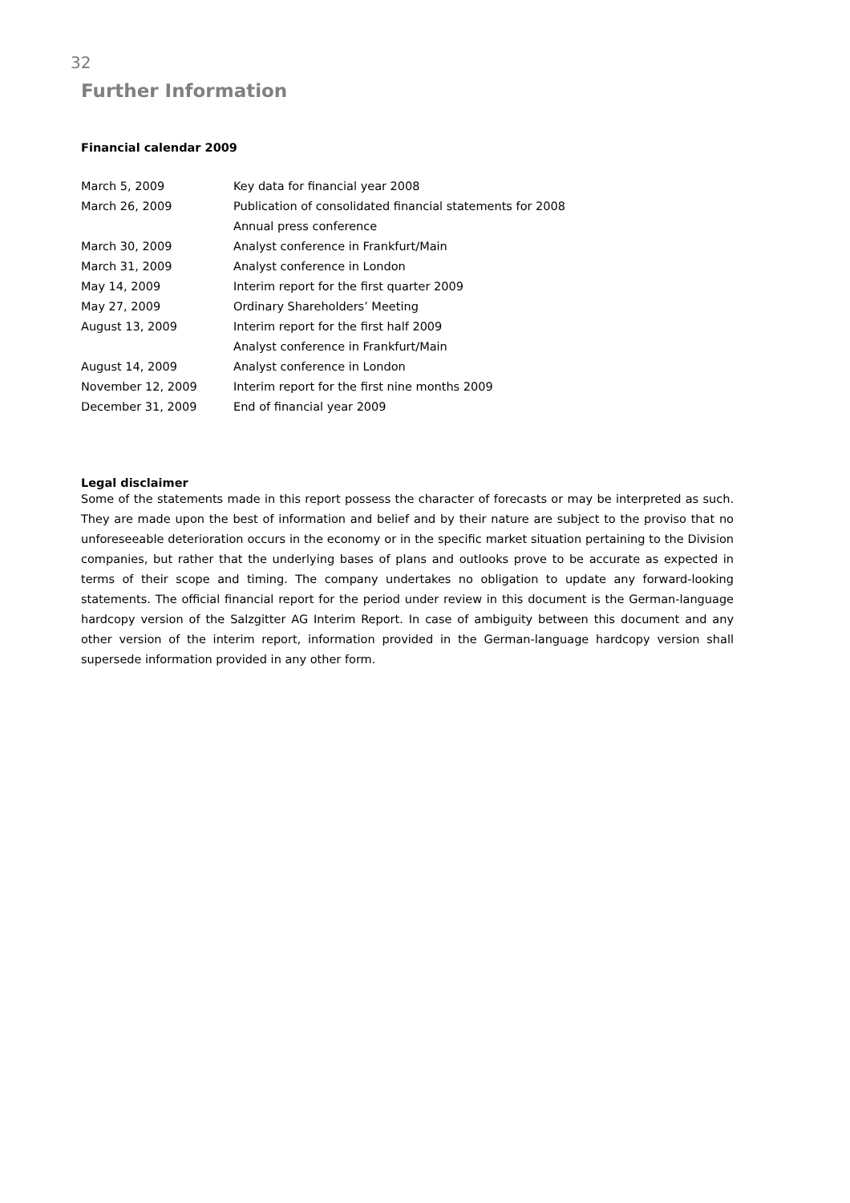32
Further Information
Financial calendar 2009
| March 5, 2009 | Key data for financial year 2008 |
| March 26, 2009 | Publication of consolidated financial statements for 2008 |
| | Annual press conference |
| March 30, 2009 | Analyst conference in Frankfurt/Main |
| March 31, 2009 | Analyst conference in London |
| May 14, 2009 | Interim report for the first quarter 2009 |
| May 27, 2009 | Ordinary Shareholders’ Meeting |
| August 13, 2009 | Interim report for the first half 2009 |
| | Analyst conference in Frankfurt/Main |
| August 14, 2009 | Analyst conference in London |
| November 12, 2009 | Interim report for the first nine months 2009 |
| December 31, 2009 | End of financial year 2009 |
Legal disclaimer
Some of the statements made in this report possess the character of forecasts or may be interpreted as such. They are made upon the best of information and belief and by their nature are subject to the proviso that no unforeseeable deterioration occurs in the economy or in the specific market situation pertaining to the Division companies, but rather that the underlying bases of plans and outlooks prove to be accurate as expected in terms of their scope and timing. The company undertakes no obligation to update any forward-looking statements. The official financial report for the period under review in this document is the German-language hardcopy version of the Salzgitter AG Interim Report. In case of ambiguity between this document and any other version of the interim report, information provided in the German-language hardcopy version shall supersede information provided in any other form.